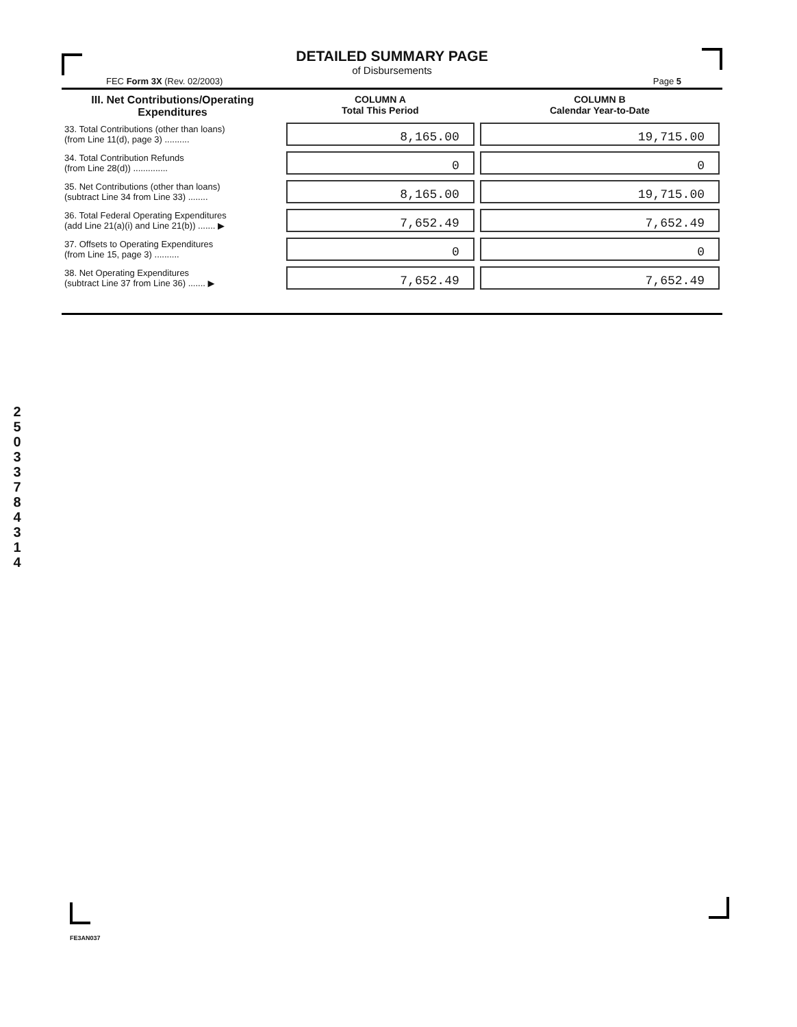DETAILED SUMMARY PAGE
of Disbursements
FEC Form 3X (Rev. 02/2003) Page 5
| III. Net Contributions/Operating Expenditures | COLUMN A Total This Period | COLUMN B Calendar Year-to-Date |
| --- | --- | --- |
| 33. Total Contributions (other than loans) (from Line 11(d), page 3) .......... | 8,165.00 | 19,715.00 |
| 34. Total Contribution Refunds (from Line 28(d)) .............. | 0 | 0 |
| 35. Net Contributions (other than loans) (subtract Line 34 from Line 33) ........ | 8,165.00 | 19,715.00 |
| 36. Total Federal Operating Expenditures (add Line 21(a)(i) and Line 21(b)) ....... ▶ | 7,652.49 | 7,652.49 |
| 37. Offsets to Operating Expenditures (from Line 15, page 3) .......... | 0 | 0 |
| 38. Net Operating Expenditures (subtract Line 37 from Line 36) ....... ▶ | 7,652.49 | 7,652.49 |
2
5
0
3
3
7
8
4
3
1
4
FE3AN037